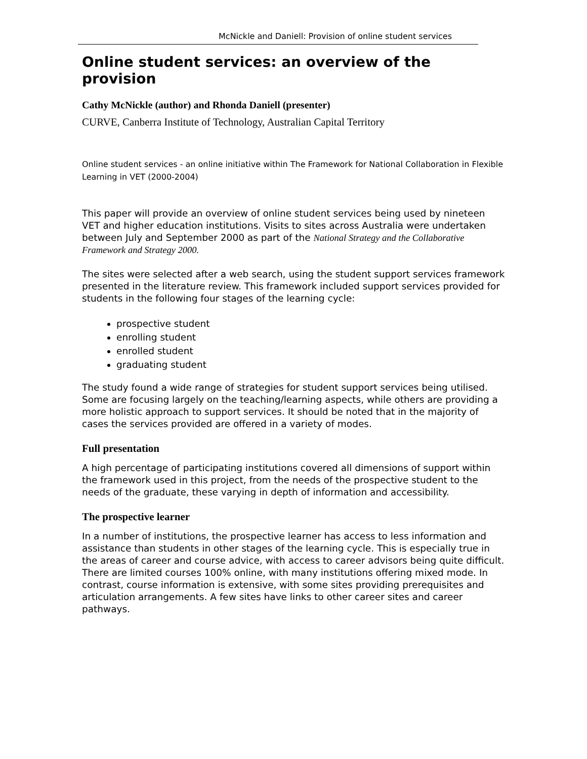McNickle and Daniell: Provision of online student services
Online student services: an overview of the provision
Cathy McNickle (author) and Rhonda Daniell (presenter)
CURVE, Canberra Institute of Technology, Australian Capital Territory
Online student services - an online initiative within The Framework for National Collaboration in Flexible Learning in VET (2000-2004)
This paper will provide an overview of online student services being used by nineteen VET and higher education institutions. Visits to sites across Australia were undertaken between July and September 2000 as part of the National Strategy and the Collaborative Framework and Strategy 2000.
The sites were selected after a web search, using the student support services framework presented in the literature review. This framework included support services provided for students in the following four stages of the learning cycle:
prospective student
enrolling student
enrolled student
graduating student
The study found a wide range of strategies for student support services being utilised. Some are focusing largely on the teaching/learning aspects, while others are providing a more holistic approach to support services. It should be noted that in the majority of cases the services provided are offered in a variety of modes.
Full presentation
A high percentage of participating institutions covered all dimensions of support within the framework used in this project, from the needs of the prospective student to the needs of the graduate, these varying in depth of information and accessibility.
The prospective learner
In a number of institutions, the prospective learner has access to less information and assistance than students in other stages of the learning cycle. This is especially true in the areas of career and course advice, with access to career advisors being quite difficult. There are limited courses 100% online, with many institutions offering mixed mode. In contrast, course information is extensive, with some sites providing prerequisites and articulation arrangements. A few sites have links to other career sites and career pathways.